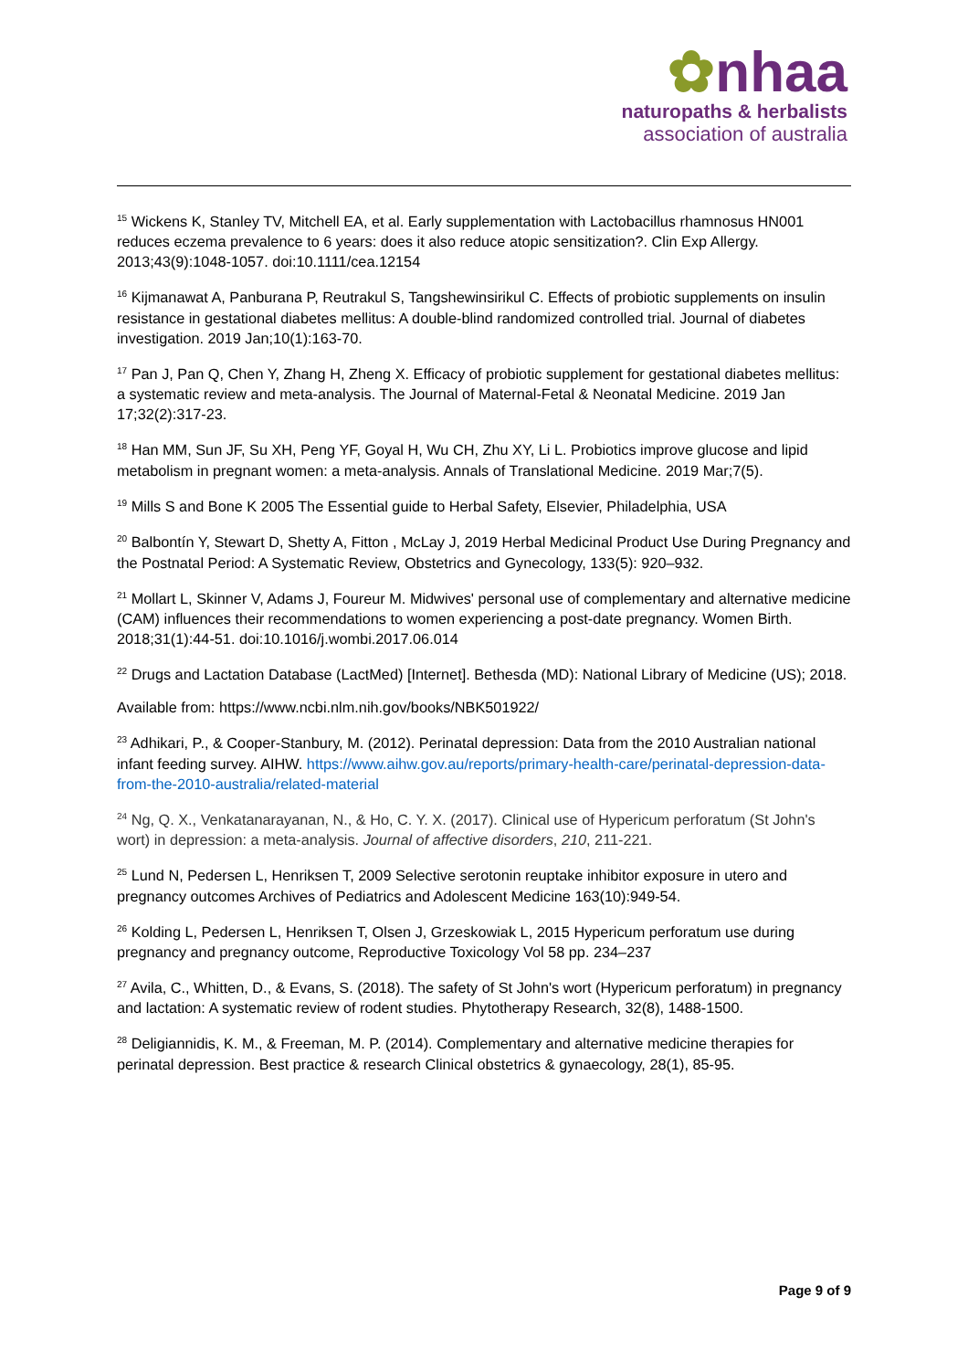✿nhaa
naturopaths & herbalists
association of australia
<sup>15</sup> Wickens K, Stanley TV, Mitchell EA, et al. Early supplementation with Lactobacillus rhamnosus HN001 reduces eczema prevalence to 6 years: does it also reduce atopic sensitization?. Clin Exp Allergy. 2013;43(9):1048-1057. doi:10.1111/cea.12154
<sup>16</sup> Kijmanawat A, Panburana P, Reutrakul S, Tangshewinsirikul C. Effects of probiotic supplements on insulin resistance in gestational diabetes mellitus: A double-blind randomized controlled trial. Journal of diabetes investigation. 2019 Jan;10(1):163-70.
<sup>17</sup> Pan J, Pan Q, Chen Y, Zhang H, Zheng X. Efficacy of probiotic supplement for gestational diabetes mellitus: a systematic review and meta-analysis. The Journal of Maternal-Fetal & Neonatal Medicine. 2019 Jan 17;32(2):317-23.
<sup>18</sup> Han MM, Sun JF, Su XH, Peng YF, Goyal H, Wu CH, Zhu XY, Li L. Probiotics improve glucose and lipid metabolism in pregnant women: a meta-analysis. Annals of Translational Medicine. 2019 Mar;7(5).
<sup>19</sup> Mills S and Bone K 2005 The Essential guide to Herbal Safety, Elsevier, Philadelphia, USA
<sup>20</sup> Balbontín Y, Stewart D, Shetty A, Fitton , McLay J, 2019 Herbal Medicinal Product Use During Pregnancy and the Postnatal Period: A Systematic Review, Obstetrics and Gynecology, 133(5): 920–932.
<sup>21</sup> Mollart L, Skinner V, Adams J, Foureur M. Midwives' personal use of complementary and alternative medicine (CAM) influences their recommendations to women experiencing a post-date pregnancy. Women Birth. 2018;31(1):44-51. doi:10.1016/j.wombi.2017.06.014
<sup>22</sup> Drugs and Lactation Database (LactMed) [Internet]. Bethesda (MD): National Library of Medicine (US); 2018.
Available from: https://www.ncbi.nlm.nih.gov/books/NBK501922/
<sup>23</sup> Adhikari, P., & Cooper-Stanbury, M. (2012). Perinatal depression: Data from the 2010 Australian national infant feeding survey. AIHW. https://www.aihw.gov.au/reports/primary-health-care/perinatal-depression-data-from-the-2010-australia/related-material
<sup>24</sup> Ng, Q. X., Venkatanarayanan, N., & Ho, C. Y. X. (2017). Clinical use of Hypericum perforatum (St John's wort) in depression: a meta-analysis. Journal of affective disorders, 210, 211-221.
<sup>25</sup> Lund N, Pedersen L, Henriksen T, 2009 Selective serotonin reuptake inhibitor exposure in utero and pregnancy outcomes Archives of Pediatrics and Adolescent Medicine 163(10):949-54.
<sup>26</sup> Kolding L, Pedersen L, Henriksen T, Olsen J, Grzeskowiak L, 2015 Hypericum perforatum use during pregnancy and pregnancy outcome, Reproductive Toxicology Vol 58 pp. 234–237
<sup>27</sup> Avila, C., Whitten, D., & Evans, S. (2018). The safety of St John's wort (Hypericum perforatum) in pregnancy and lactation: A systematic review of rodent studies. Phytotherapy Research, 32(8), 1488-1500.
<sup>28</sup> Deligiannidis, K. M., & Freeman, M. P. (2014). Complementary and alternative medicine therapies for perinatal depression. Best practice & research Clinical obstetrics & gynaecology, 28(1), 85-95.
Page 9 of 9